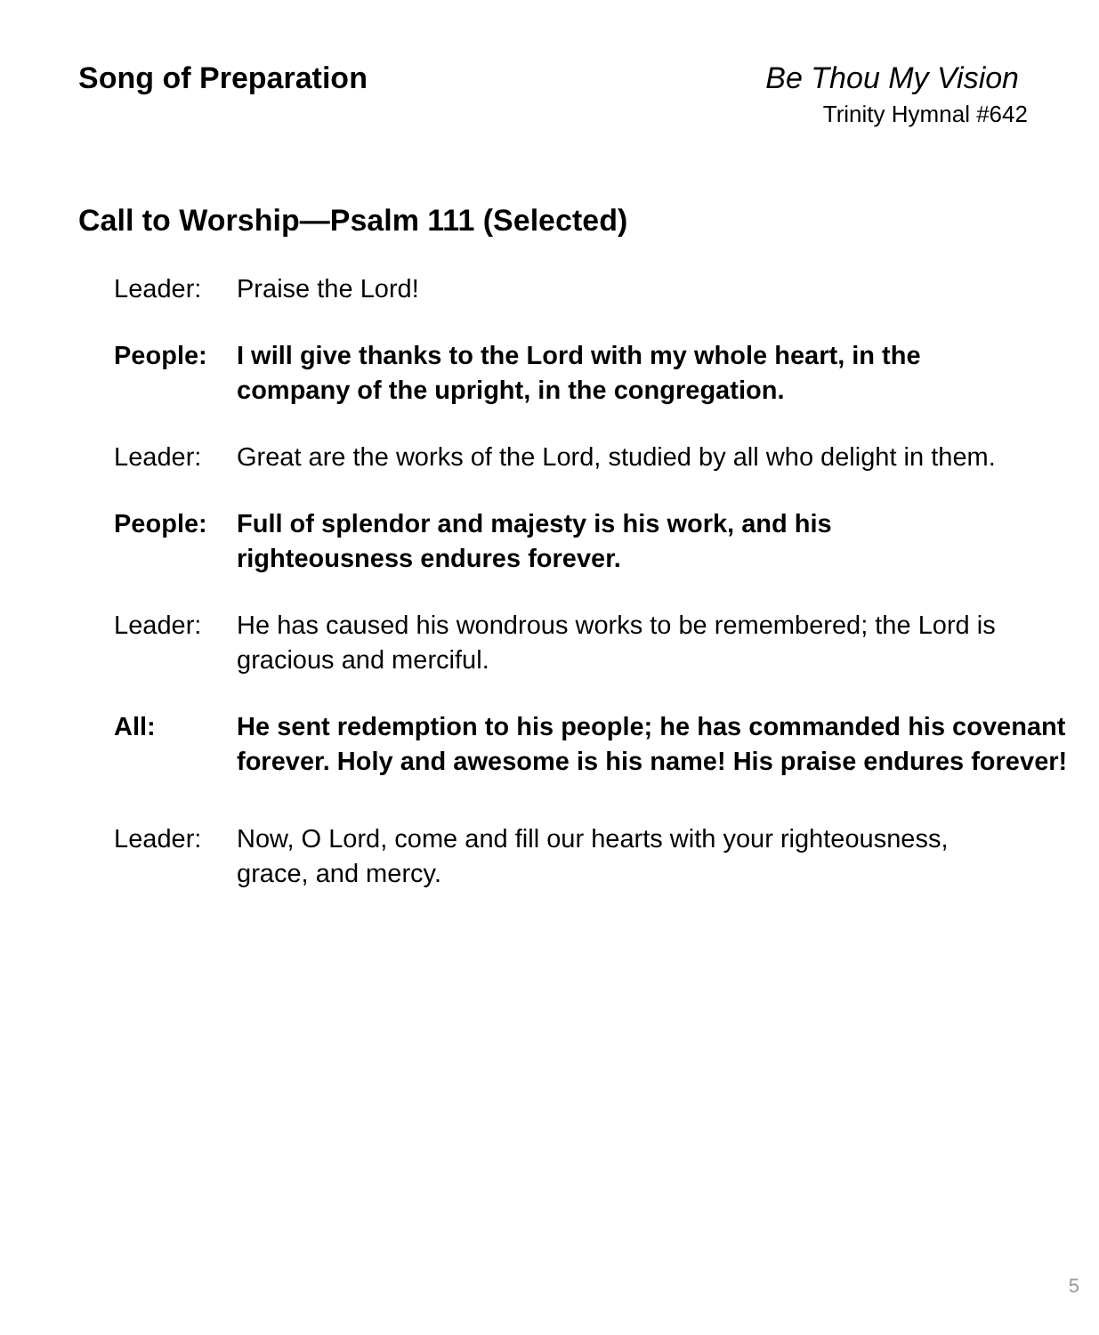Song of Preparation Be Thou My Vision
Trinity Hymnal #642
Call to Worship—Psalm 111 (Selected)
Leader: Praise the Lord!
People: I will give thanks to the Lord with my whole heart, in the company of the upright, in the congregation.
Leader: Great are the works of the Lord, studied by all who delight in them.
People: Full of splendor and majesty is his work, and his righteousness endures forever.
Leader: He has caused his wondrous works to be remembered; the Lord is gracious and merciful.
All: He sent redemption to his people; he has commanded his covenant forever. Holy and awesome is his name! His praise endures forever!
Leader: Now, O Lord, come and fill our hearts with your righteousness, grace, and mercy.
5